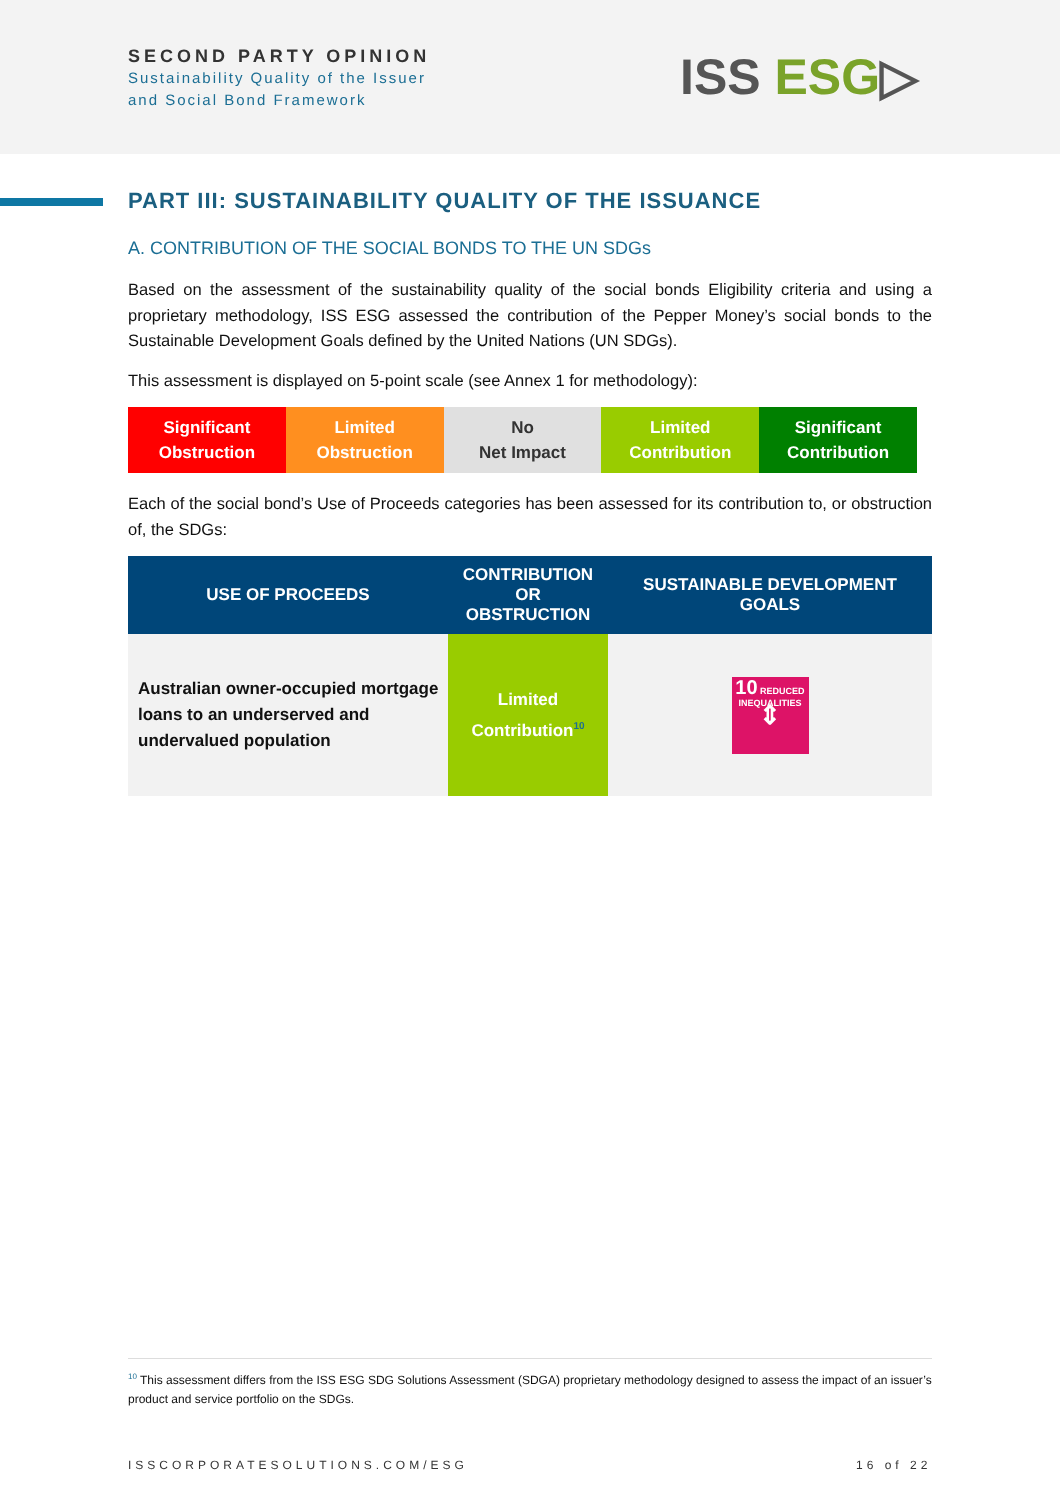SECOND PARTY OPINION
Sustainability Quality of the Issuer
and Social Bond Framework
ISS ESG▷
PART III: SUSTAINABILITY QUALITY OF THE ISSUANCE
A. CONTRIBUTION OF THE SOCIAL BONDS TO THE UN SDGs
Based on the assessment of the sustainability quality of the social bonds Eligibility criteria and using a proprietary methodology, ISS ESG assessed the contribution of the Pepper Money’s social bonds to the Sustainable Development Goals defined by the United Nations (UN SDGs).
This assessment is displayed on 5-point scale (see Annex 1 for methodology):
Significant
Obstruction
Limited
Obstruction
No
Net Impact
Limited
Contribution
Significant
Contribution
Each of the social bond’s Use of Proceeds categories has been assessed for its contribution to, or obstruction of, the SDGs:
| USE OF PROCEEDS | CONTRIBUTION OR OBSTRUCTION | SUSTAINABLE DEVELOPMENT GOALS |
| --- | --- | --- |
| Australian owner-occupied mortgage loans to an underserved and undervalued population | Limited Contribution<sup>10</sup> | 10 REDUCED INEQUALITIES ⇕ |
<sup>10</sup> This assessment differs from the ISS ESG SDG Solutions Assessment (SDGA) proprietary methodology designed to assess the impact of an issuer’s product and service portfolio on the SDGs.
ISSCORPORATESOLUTIONS.COM/ESG 16 of 22